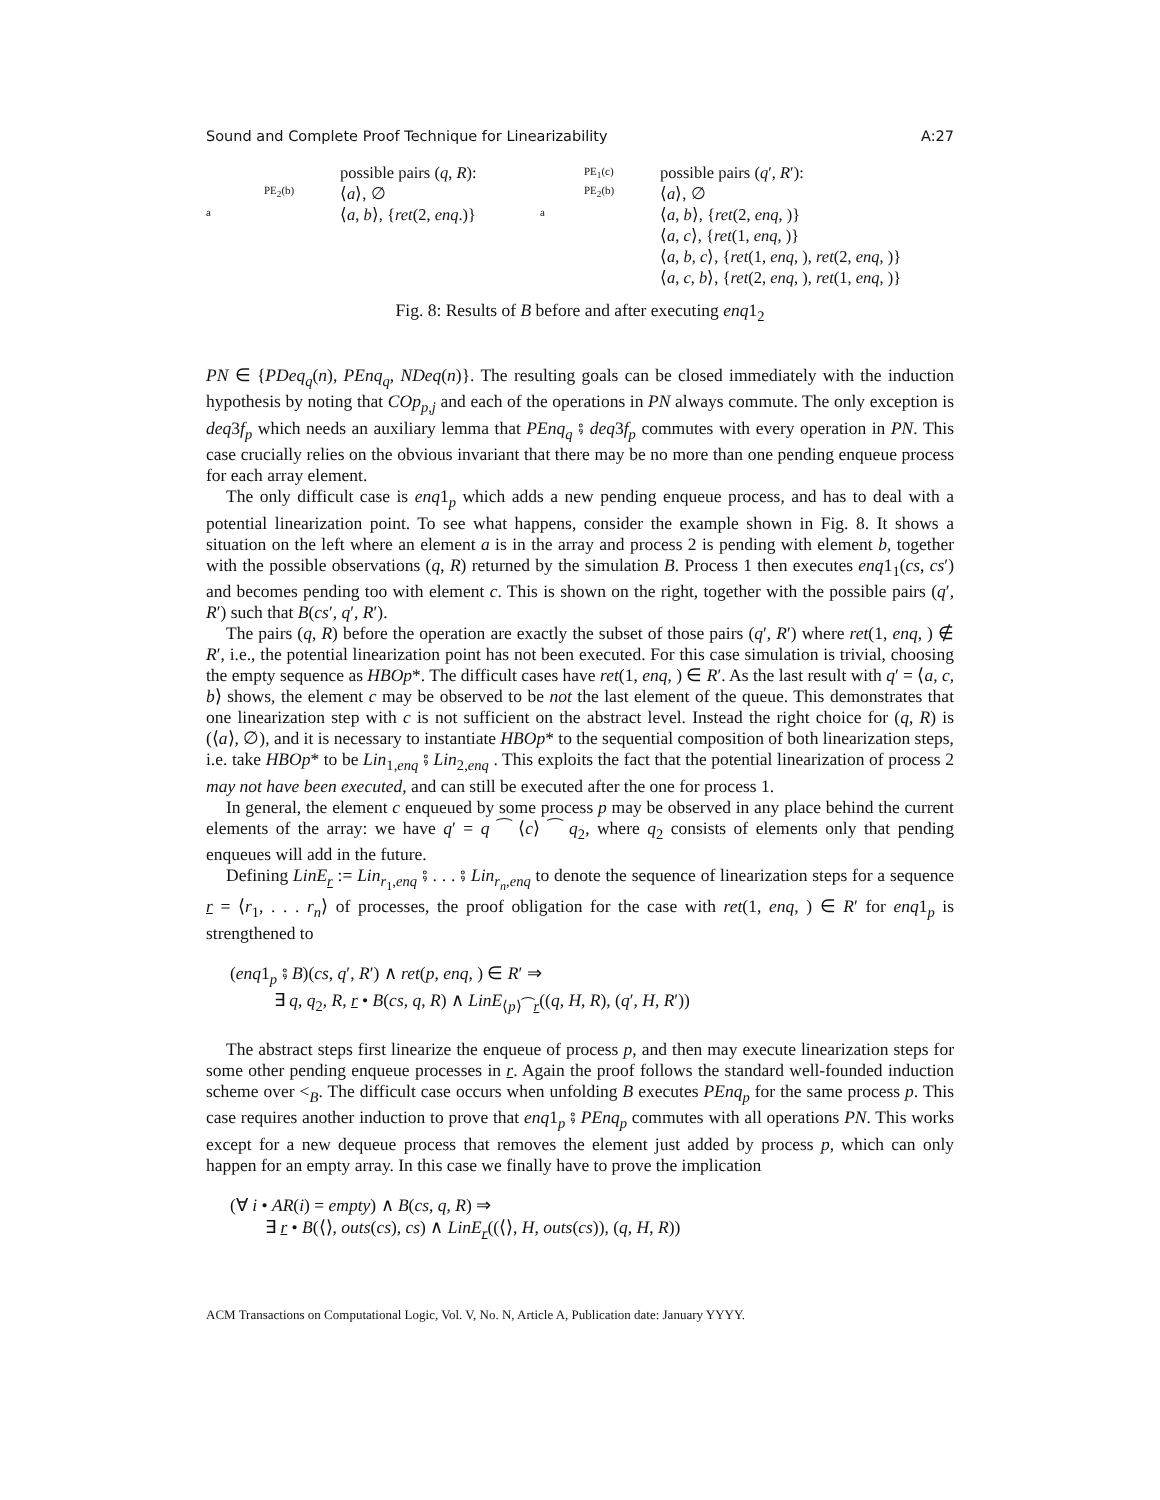Sound and Complete Proof Technique for Linearizability A:27
a
PE<sub>2</sub>(b)
possible pairs (q, R):
⟨a⟩, ∅
⟨a, b⟩, {ret(2, enq.)}
a
PE<sub>1</sub>(c)
PE<sub>2</sub>(b)
possible pairs (q′, R′):
⟨a⟩, ∅
⟨a, b⟩, {ret(2, enq, )}
⟨a, c⟩, {ret(1, enq, )}
⟨a, b, c⟩, {ret(1, enq, ), ret(2, enq, )}
⟨a, c, b⟩, {ret(2, enq, ), ret(1, enq, )}
Fig. 8: Results of B before and after executing enq1<sub>2</sub>
PN ∈ {PDeq<sub>q</sub>(n), PEnq<sub>q</sub>, NDeq(n)}. The resulting goals can be closed immediately with the induction hypothesis by noting that COp<sub>p,j</sub> and each of the operations in PN always commute. The only exception is deq3f<sub>p</sub> which needs an auxiliary lemma that PEnq<sub>q</sub> ⨾ deq3f<sub>p</sub> commutes with every operation in PN. This case crucially relies on the obvious invariant that there may be no more than one pending enqueue process for each array element.
The only difficult case is enq1<sub>p</sub> which adds a new pending enqueue process, and has to deal with a potential linearization point. To see what happens, consider the example shown in Fig. 8. It shows a situation on the left where an element a is in the array and process 2 is pending with element b, together with the possible observations (q, R) returned by the simulation B. Process 1 then executes enq1<sub>1</sub>(cs, cs′) and becomes pending too with element c. This is shown on the right, together with the possible pairs (q′, R′) such that B(cs′, q′, R′).
The pairs (q, R) before the operation are exactly the subset of those pairs (q′, R′) where ret(1, enq, ) ∉ R′, i.e., the potential linearization point has not been executed. For this case simulation is trivial, choosing the empty sequence as HBOp*. The difficult cases have ret(1, enq, ) ∈ R′. As the last result with q′ = ⟨a, c, b⟩ shows, the element c may be observed to be not the last element of the queue. This demonstrates that one linearization step with c is not sufficient on the abstract level. Instead the right choice for (q, R) is (⟨a⟩, ∅), and it is necessary to instantiate HBOp* to the sequential composition of both linearization steps, i.e. take HBOp* to be Lin<sub>1,enq</sub> ⨾ Lin<sub>2,enq</sub> . This exploits the fact that the potential linearization of process 2 may not have been executed, and can still be executed after the one for process 1.
In general, the element c enqueued by some process p may be observed in any place behind the current elements of the array: we have q′ = q ⁀ ⟨c⟩ ⁀ q<sub>2</sub>, where q<sub>2</sub> consists of elements only that pending enqueues will add in the future.
Defining LinE<sub>r</sub> := Lin<sub>r<sub>1</sub>,enq</sub> ⨾ . . . ⨾ Lin<sub>r<sub>n</sub>,enq</sub> to denote the sequence of linearization steps for a sequence r = ⟨r<sub>1</sub>, . . . r<sub>n</sub>⟩ of processes, the proof obligation for the case with ret(1, enq, ) ∈ R′ for enq1<sub>p</sub> is strengthened to
(enq1<sub>p</sub> ⨾ B)(cs, q′, R′) ∧ ret(p, enq, ) ∈ R′ ⇒
∃ q, q<sub>2</sub>, R, r • B(cs, q, R) ∧ LinE<sub>⟨p⟩⁀r</sub>((q, H, R), (q′, H, R′))
The abstract steps first linearize the enqueue of process p, and then may execute linearization steps for some other pending enqueue processes in r. Again the proof follows the standard well-founded induction scheme over <<sub>B</sub>. The difficult case occurs when unfolding B executes PEnq<sub>p</sub> for the same process p. This case requires another induction to prove that enq1<sub>p</sub> ⨾ PEnq<sub>p</sub> commutes with all operations PN. This works except for a new dequeue process that removes the element just added by process p, which can only happen for an empty array. In this case we finally have to prove the implication
(∀ i • AR(i) = empty) ∧ B(cs, q, R) ⇒
∃ r • B(⟨⟩, outs(cs), cs) ∧ LinE<sub>r</sub>((⟨⟩, H, outs(cs)), (q, H, R))
ACM Transactions on Computational Logic, Vol. V, No. N, Article A, Publication date: January YYYY.